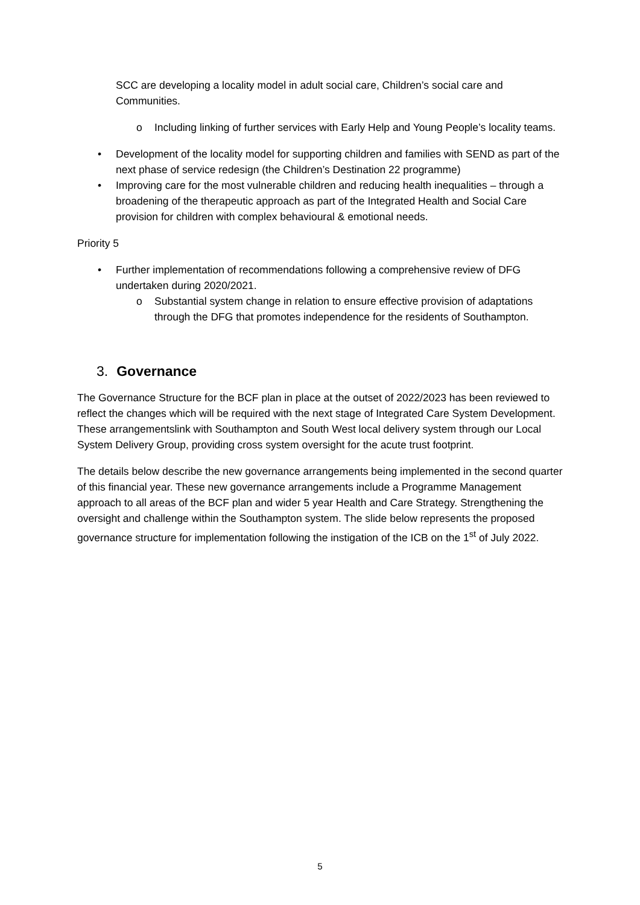SCC are developing a locality model in adult social care, Children’s social care and Communities.
o Including linking of further services with Early Help and Young People’s locality teams.
• Development of the locality model for supporting children and families with SEND as part of the next phase of service redesign (the Children’s Destination 22 programme)
• Improving care for the most vulnerable children and reducing health inequalities – through a broadening of the therapeutic approach as part of the Integrated Health and Social Care provision for children with complex behavioural & emotional needs.
Priority 5
• Further implementation of recommendations following a comprehensive review of DFG undertaken during 2020/2021.
o Substantial system change in relation to ensure effective provision of adaptations through the DFG that promotes independence for the residents of Southampton.
3. Governance
The Governance Structure for the BCF plan in place at the outset of 2022/2023 has been reviewed to reflect the changes which will be required with the next stage of Integrated Care System Development. These arrangementslink with Southampton and South West local delivery system through our Local System Delivery Group, providing cross system oversight for the acute trust footprint.
The details below describe the new governance arrangements being implemented in the second quarter of this financial year. These new governance arrangements include a Programme Management approach to all areas of the BCF plan and wider 5 year Health and Care Strategy. Strengthening the oversight and challenge within the Southampton system. The slide below represents the proposed governance structure for implementation following the instigation of the ICB on the 1<sup>st</sup> of July 2022.
5